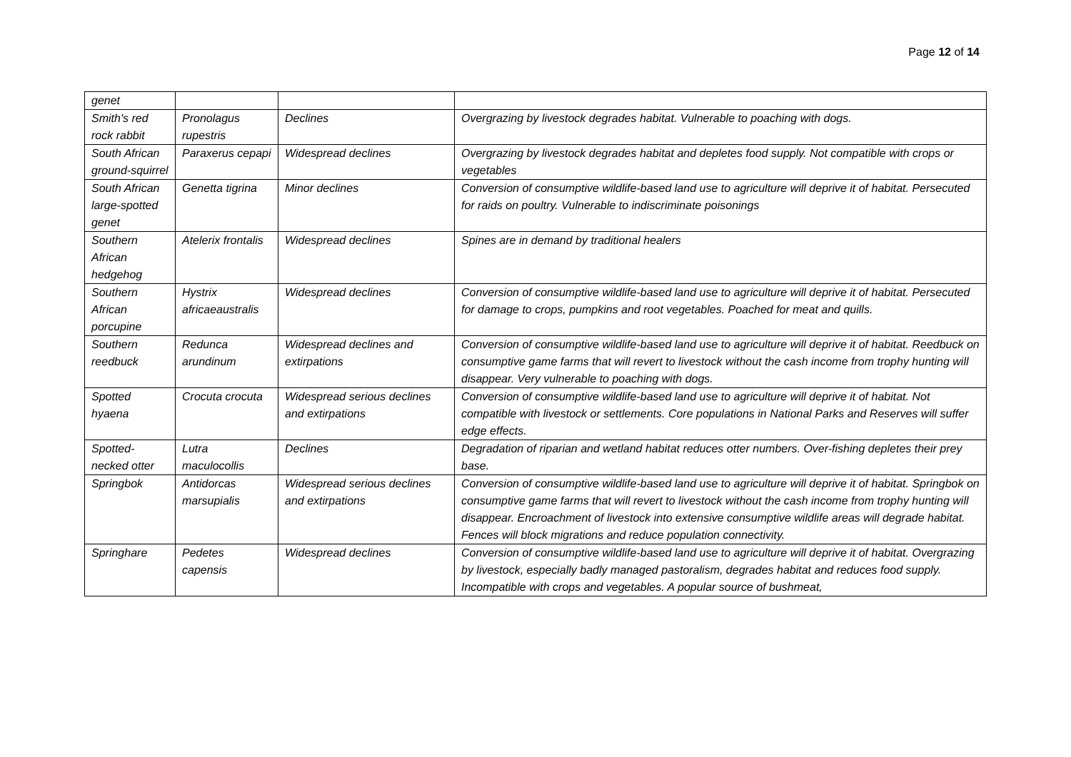Page 12 of 14
| genet | | | |
| Smith's red rock rabbit | Pronolagus rupestris | Declines | Overgrazing by livestock degrades habitat. Vulnerable to poaching with dogs. |
| South African ground-squirrel | Paraxerus cepapi | Widespread declines | Overgrazing by livestock degrades habitat and depletes food supply. Not compatible with crops or vegetables |
| South African large-spotted genet | Genetta tigrina | Minor declines | Conversion of consumptive wildlife-based land use to agriculture will deprive it of habitat. Persecuted for raids on poultry. Vulnerable to indiscriminate poisonings |
| Southern African hedgehog | Atelerix frontalis | Widespread declines | Spines are in demand by traditional healers |
| Southern African porcupine | Hystrix africaeaustralis | Widespread declines | Conversion of consumptive wildlife-based land use to agriculture will deprive it of habitat. Persecuted for damage to crops, pumpkins and root vegetables. Poached for meat and quills. |
| Southern reedbuck | Redunca arundinum | Widespread declines and extirpations | Conversion of consumptive wildlife-based land use to agriculture will deprive it of habitat. Reedbuck on consumptive game farms that will revert to livestock without the cash income from trophy hunting will disappear. Very vulnerable to poaching with dogs. |
| Spotted hyaena | Crocuta crocuta | Widespread serious declines and extirpations | Conversion of consumptive wildlife-based land use to agriculture will deprive it of habitat. Not compatible with livestock or settlements. Core populations in National Parks and Reserves will suffer edge effects. |
| Spotted-necked otter | Lutra maculocollis | Declines | Degradation of riparian and wetland habitat reduces otter numbers. Over-fishing depletes their prey base. |
| Springbok | Antidorcas marsupialis | Widespread serious declines and extirpations | Conversion of consumptive wildlife-based land use to agriculture will deprive it of habitat. Springbok on consumptive game farms that will revert to livestock without the cash income from trophy hunting will disappear. Encroachment of livestock into extensive consumptive wildlife areas will degrade habitat. Fences will block migrations and reduce population connectivity. |
| Springhare | Pedetes capensis | Widespread declines | Conversion of consumptive wildlife-based land use to agriculture will deprive it of habitat. Overgrazing by livestock, especially badly managed pastoralism, degrades habitat and reduces food supply. Incompatible with crops and vegetables. A popular source of bushmeat, |